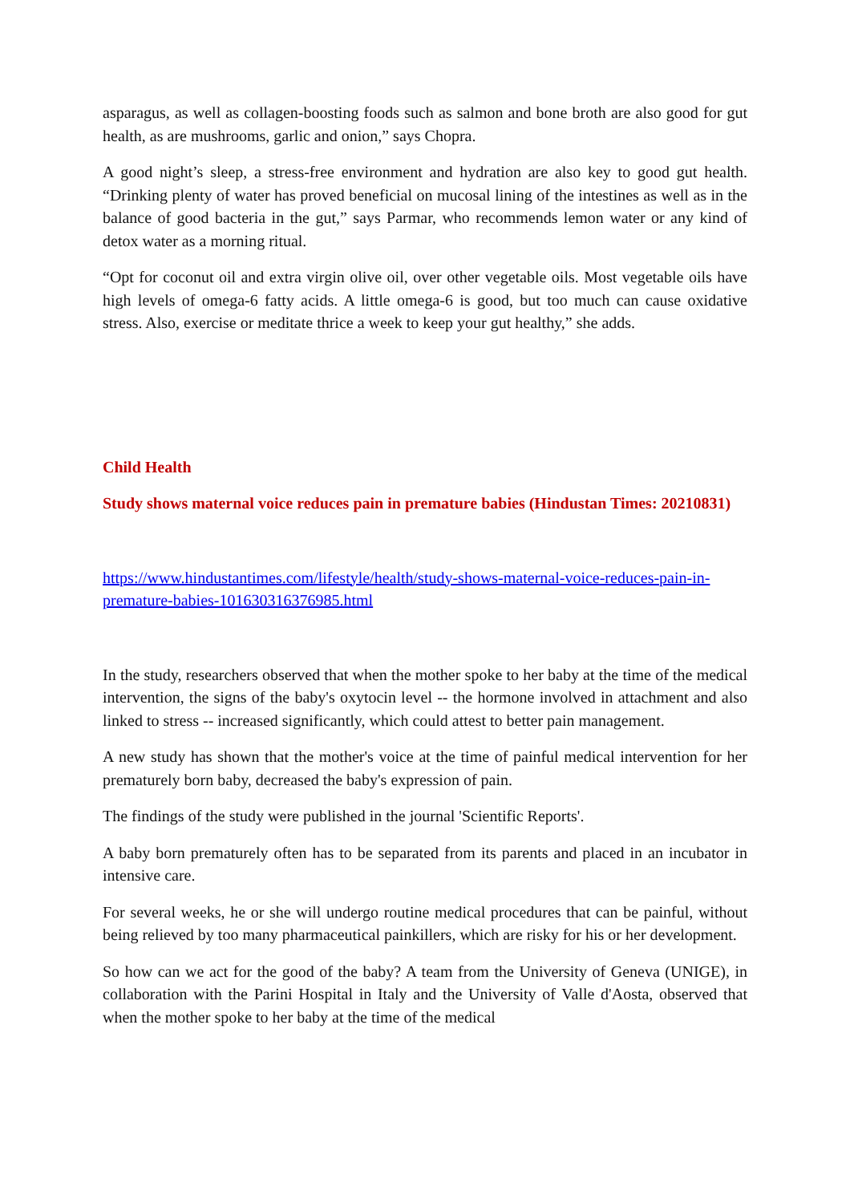asparagus, as well as collagen-boosting foods such as salmon and bone broth are also good for gut health, as are mushrooms, garlic and onion,” says Chopra.
A good night’s sleep, a stress-free environment and hydration are also key to good gut health. “Drinking plenty of water has proved beneficial on mucosal lining of the intestines as well as in the balance of good bacteria in the gut,” says Parmar, who recommends lemon water or any kind of detox water as a morning ritual.
“Opt for coconut oil and extra virgin olive oil, over other vegetable oils. Most vegetable oils have high levels of omega-6 fatty acids. A little omega-6 is good, but too much can cause oxidative stress. Also, exercise or meditate thrice a week to keep your gut healthy,” she adds.
Child Health
Study shows maternal voice reduces pain in premature babies (Hindustan Times: 20210831)
https://www.hindustantimes.com/lifestyle/health/study-shows-maternal-voice-reduces-pain-in-premature-babies-101630316376985.html
In the study, researchers observed that when the mother spoke to her baby at the time of the medical intervention, the signs of the baby's oxytocin level -- the hormone involved in attachment and also linked to stress -- increased significantly, which could attest to better pain management.
A new study has shown that the mother's voice at the time of painful medical intervention for her prematurely born baby, decreased the baby's expression of pain.
The findings of the study were published in the journal 'Scientific Reports'.
A baby born prematurely often has to be separated from its parents and placed in an incubator in intensive care.
For several weeks, he or she will undergo routine medical procedures that can be painful, without being relieved by too many pharmaceutical painkillers, which are risky for his or her development.
So how can we act for the good of the baby? A team from the University of Geneva (UNIGE), in collaboration with the Parini Hospital in Italy and the University of Valle d'Aosta, observed that when the mother spoke to her baby at the time of the medical